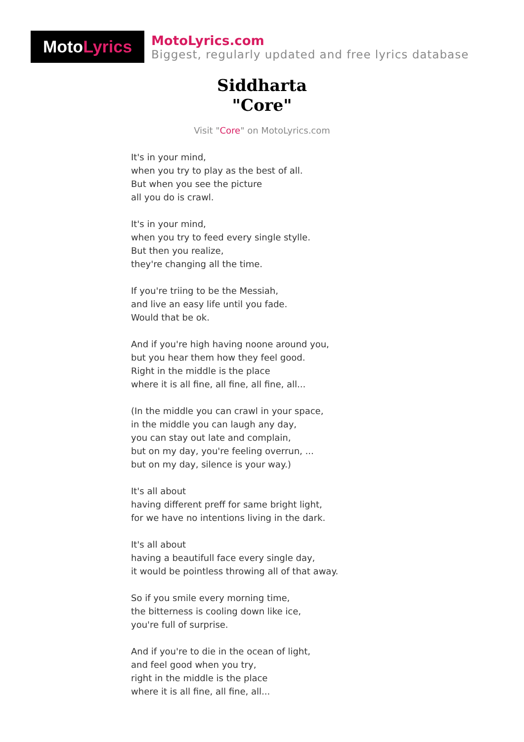Moto Lyrics
MotoLyrics.com
Biggest, regularly updated and free lyrics database
Siddharta
"Core"
Visit "Core" on MotoLyrics.com
It's in your mind,
when you try to play as the best of all.
But when you see the picture
all you do is crawl.
It's in your mind,
when you try to feed every single stylle.
But then you realize,
they're changing all the time.
If you're triing to be the Messiah,
and live an easy life until you fade.
Would that be ok.
And if you're high having noone around you,
but you hear them how they feel good.
Right in the middle is the place
where it is all fine, all fine, all fine, all...
(In the middle you can crawl in your space,
in the middle you can laugh any day,
you can stay out late and complain,
but on my day, you're feeling overrun, ...
but on my day, silence is your way.)
It's all about
having different preff for same bright light,
for we have no intentions living in the dark.
It's all about
having a beautifull face every single day,
it would be pointless throwing all of that away.
So if you smile every morning time,
the bitterness is cooling down like ice,
you're full of surprise.
And if you're to die in the ocean of light,
and feel good when you try,
right in the middle is the place
where it is all fine, all fine, all...